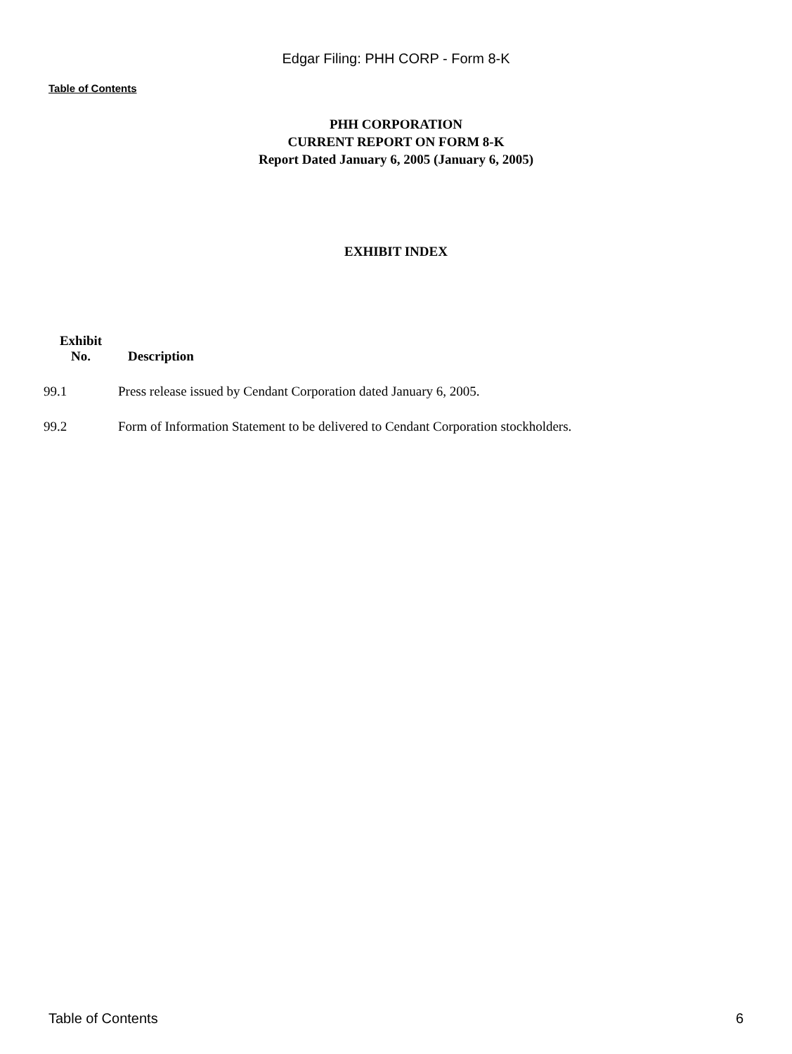Edgar Filing: PHH CORP - Form 8-K
Table of Contents
PHH CORPORATION
CURRENT REPORT ON FORM 8-K
Report Dated January 6, 2005 (January 6, 2005)
EXHIBIT INDEX
| Exhibit No. | Description |
| --- | --- |
| 99.1 | Press release issued by Cendant Corporation dated January 6, 2005. |
| 99.2 | Form of Information Statement to be delivered to Cendant Corporation stockholders. |
Table of Contents 6